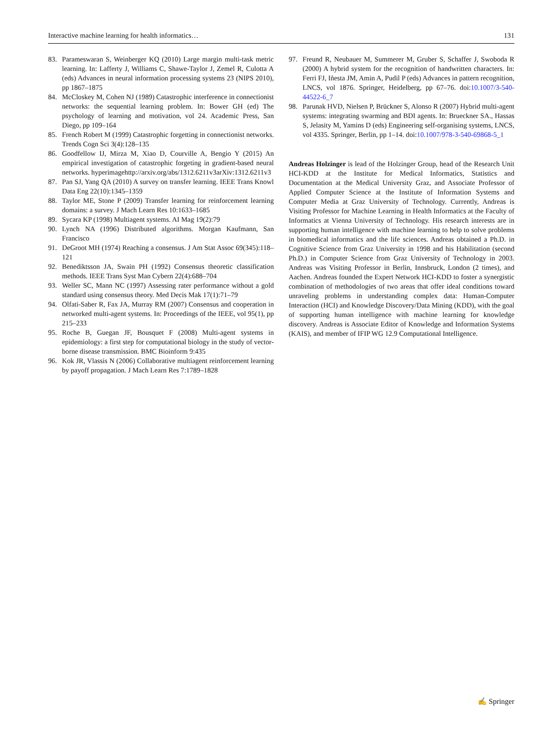Interactive machine learning for health informatics… 131
83. Parameswaran S, Weinberger KQ (2010) Large margin multi-task metric learning. In: Lafferty J, Williams C, Shawe-Taylor J, Zemel R, Culotta A (eds) Advances in neural information processing systems 23 (NIPS 2010), pp 1867–1875
84. McCloskey M, Cohen NJ (1989) Catastrophic interference in connectionist networks: the sequential learning problem. In: Bower GH (ed) The psychology of learning and motivation, vol 24. Academic Press, San Diego, pp 109–164
85. French Robert M (1999) Catastrophic forgetting in connectionist networks. Trends Cogn Sci 3(4):128–135
86. Goodfellow IJ, Mirza M, Xiao D, Courville A, Bengio Y (2015) An empirical investigation of catastrophic forgeting in gradient-based neural networks. hyperimagehttp://arxiv.org/abs/1312.6211v3arXiv:1312.6211v3
87. Pan SJ, Yang QA (2010) A survey on transfer learning. IEEE Trans Knowl Data Eng 22(10):1345–1359
88. Taylor ME, Stone P (2009) Transfer learning for reinforcement learning domains: a survey. J Mach Learn Res 10:1633–1685
89. Sycara KP (1998) Multiagent systems. AI Mag 19(2):79
90. Lynch NA (1996) Distributed algorithms. Morgan Kaufmann, San Francisco
91. DeGroot MH (1974) Reaching a consensus. J Am Stat Assoc 69(345):118–121
92. Benediktsson JA, Swain PH (1992) Consensus theoretic classification methods. IEEE Trans Syst Man Cybern 22(4):688–704
93. Weller SC, Mann NC (1997) Assessing rater performance without a gold standard using consensus theory. Med Decis Mak 17(1):71–79
94. Olfati-Saber R, Fax JA, Murray RM (2007) Consensus and cooperation in networked multi-agent systems. In: Proceedings of the IEEE, vol 95(1), pp 215–233
95. Roche B, Guegan JF, Bousquet F (2008) Multi-agent systems in epidemiology: a first step for computational biology in the study of vector-borne disease transmission. BMC Bioinform 9:435
96. Kok JR, Vlassis N (2006) Collaborative multiagent reinforcement learning by payoff propagation. J Mach Learn Res 7:1789–1828
97. Freund R, Neubauer M, Summerer M, Gruber S, Schaffer J, Swoboda R (2000) A hybrid system for the recognition of handwritten characters. In: Ferri FJ, Iñesta JM, Amin A, Pudil P (eds) Advances in pattern recognition, LNCS, vol 1876. Springer, Heidelberg, pp 67–76. doi:10.1007/3-540-44522-6_7
98. Parunak HVD, Nielsen P, Brückner S, Alonso R (2007) Hybrid multi-agent systems: integrating swarming and BDI agents. In: Brueckner SA., Hassas S, Jelasity M, Yamins D (eds) Engineering self-organising systems, LNCS, vol 4335. Springer, Berlin, pp 1–14. doi:10.1007/978-3-540-69868-5_1
Andreas Holzinger is lead of the Holzinger Group, head of the Research Unit HCI-KDD at the Institute for Medical Informatics, Statistics and Documentation at the Medical University Graz, and Associate Professor of Applied Computer Science at the Institute of Information Systems and Computer Media at Graz University of Technology. Currently, Andreas is Visiting Professor for Machine Learning in Health Informatics at the Faculty of Informatics at Vienna University of Technology. His research interests are in supporting human intelligence with machine learning to help to solve problems in biomedical informatics and the life sciences. Andreas obtained a Ph.D. in Cognitive Science from Graz University in 1998 and his Habilitation (second Ph.D.) in Computer Science from Graz University of Technology in 2003. Andreas was Visiting Professor in Berlin, Innsbruck, London (2 times), and Aachen. Andreas founded the Expert Network HCI-KDD to foster a synergistic combination of methodologies of two areas that offer ideal conditions toward unraveling problems in understanding complex data: Human-Computer Interaction (HCI) and Knowledge Discovery/Data Mining (KDD), with the goal of supporting human intelligence with machine learning for knowledge discovery. Andreas is Associate Editor of Knowledge and Information Systems (KAIS), and member of IFIP WG 12.9 Computational Intelligence.
✍ Springer